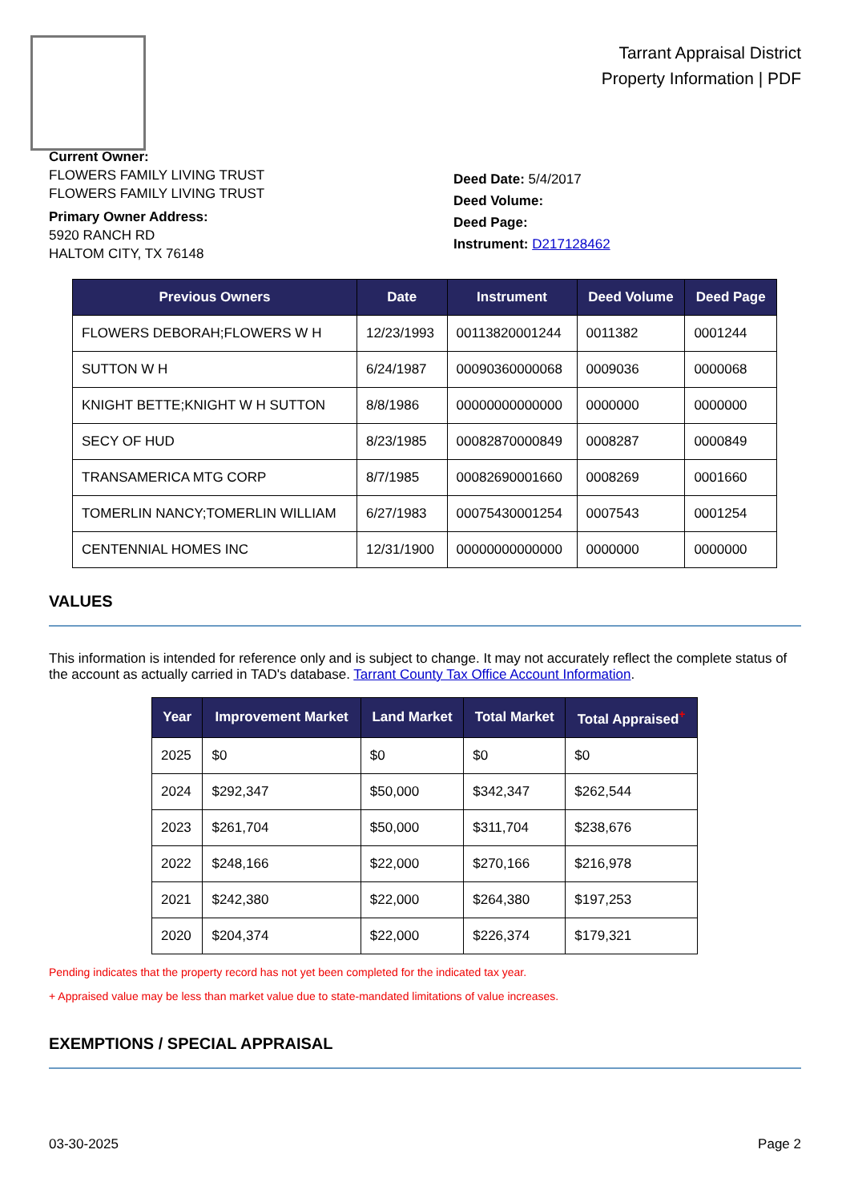Tarrant Appraisal District
Property Information | PDF
Current Owner:
FLOWERS FAMILY LIVING TRUST
FLOWERS FAMILY LIVING TRUST
Primary Owner Address:
5920 RANCH RD
HALTOM CITY, TX 76148
Deed Date: 5/4/2017
Deed Volume:
Deed Page:
Instrument: D217128462
| Previous Owners | Date | Instrument | Deed Volume | Deed Page |
| --- | --- | --- | --- | --- |
| FLOWERS DEBORAH;FLOWERS W H | 12/23/1993 | 00113820001244 | 0011382 | 0001244 |
| SUTTON W H | 6/24/1987 | 00090360000068 | 0009036 | 0000068 |
| KNIGHT BETTE;KNIGHT W H SUTTON | 8/8/1986 | 00000000000000 | 0000000 | 0000000 |
| SECY OF HUD | 8/23/1985 | 00082870000849 | 0008287 | 0000849 |
| TRANSAMERICA MTG CORP | 8/7/1985 | 00082690001660 | 0008269 | 0001660 |
| TOMERLIN NANCY;TOMERLIN WILLIAM | 6/27/1983 | 00075430001254 | 0007543 | 0001254 |
| CENTENNIAL HOMES INC | 12/31/1900 | 00000000000000 | 0000000 | 0000000 |
VALUES
This information is intended for reference only and is subject to change. It may not accurately reflect the complete status of the account as actually carried in TAD's database. Tarrant County Tax Office Account Information.
| Year | Improvement Market | Land Market | Total Market | Total Appraised<sup>+</sup> |
| --- | --- | --- | --- | --- |
| 2025 | $0 | $0 | $0 | $0 |
| 2024 | $292,347 | $50,000 | $342,347 | $262,544 |
| 2023 | $261,704 | $50,000 | $311,704 | $238,676 |
| 2022 | $248,166 | $22,000 | $270,166 | $216,978 |
| 2021 | $242,380 | $22,000 | $264,380 | $197,253 |
| 2020 | $204,374 | $22,000 | $226,374 | $179,321 |
Pending indicates that the property record has not yet been completed for the indicated tax year.
+ Appraised value may be less than market value due to state-mandated limitations of value increases.
EXEMPTIONS / SPECIAL APPRAISAL
03-30-2025 Page 2